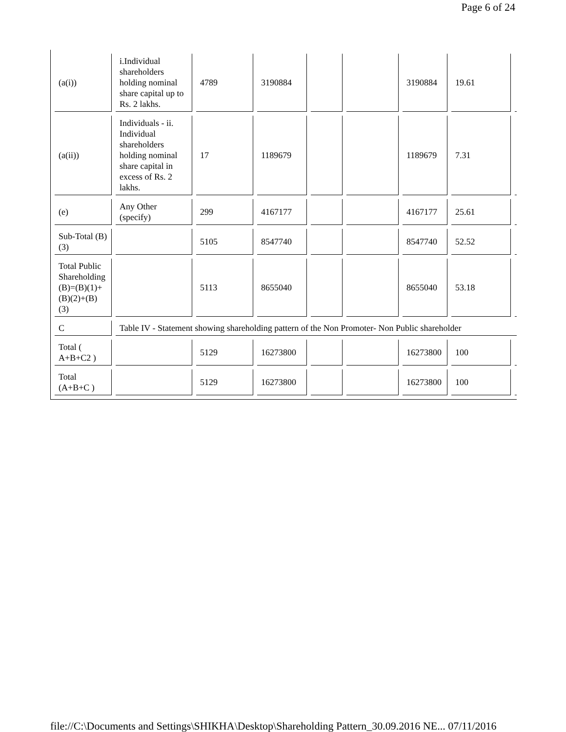Page 6 of 24
| (a(i)) | i.Individual shareholders holding nominal share capital up to Rs. 2 lakhs. | 4789 | 3190884 | | | 3190884 | 19.61 | |
| (a(ii)) | Individuals - ii. Individual shareholders holding nominal share capital in excess of Rs. 2 lakhs. | 17 | 1189679 | | | 1189679 | 7.31 | |
| (e) | Any Other (specify) | 299 | 4167177 | | | 4167177 | 25.61 | |
| Sub-Total (B)(3) | | 5105 | 8547740 | | | 8547740 | 52.52 | |
| Total Public Shareholding (B)=(B)(1)+(B)(2)+(B)(3) | | 5113 | 8655040 | | | 8655040 | 53.18 | |
| C | Table IV - Statement showing shareholding pattern of the Non Promoter- Non Public shareholder | | | | | | | |
| Total ( A+B+C2 ) | | 5129 | 16273800 | | | 16273800 | 100 | |
| Total (A+B+C ) | | 5129 | 16273800 | | | 16273800 | 100 | |
file://C:\Documents and Settings\SHIKHA\Desktop\Shareholding Pattern_30.09.2016 NE... 07/11/2016